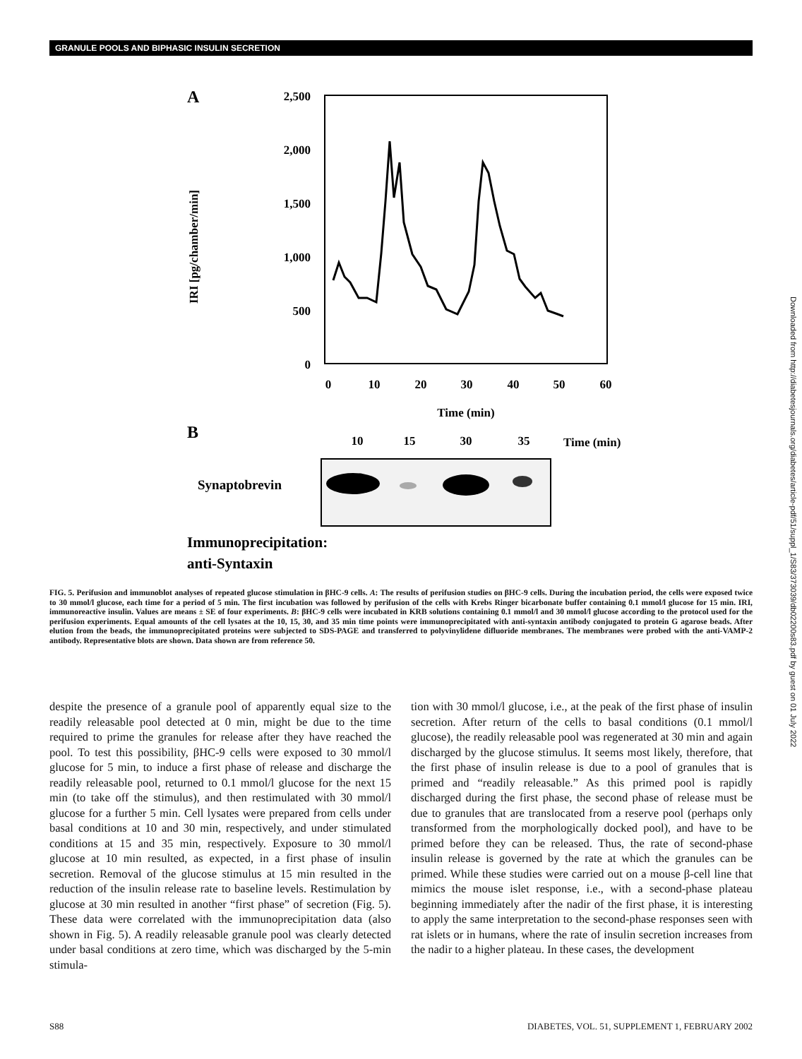GRANULE POOLS AND BIPHASIC INSULIN SECRETION
Downloaded from http://diabetesjournals.org/diabetes/article-pdf/51/suppl_1/S83/373039/db02200s83.pdf by guest on 01 July 2022
A
IRI [pg/chamber/min]
2,500
2,000
1,500
1,000
500
0
0
10
20
30
40
50
60
Time (min)
B
10
15
30
35
Time (min)
Synaptobrevin
Immunoprecipitation:
anti-Syntaxin
FIG. 5. Perifusion and immunoblot analyses of repeated glucose stimulation in βHC-9 cells. A: The results of perifusion studies on βHC-9 cells. During the incubation period, the cells were exposed twice to 30 mmol/l glucose, each time for a period of 5 min. The first incubation was followed by perifusion of the cells with Krebs Ringer bicarbonate buffer containing 0.1 mmol/l glucose for 15 min. IRI, immunoreactive insulin. Values are means ± SE of four experiments. B: βHC-9 cells were incubated in KRB solutions containing 0.1 mmol/l and 30 mmol/l glucose according to the protocol used for the perifusion experiments. Equal amounts of the cell lysates at the 10, 15, 30, and 35 min time points were immunoprecipitated with anti-syntaxin antibody conjugated to protein G agarose beads. After elution from the beads, the immunoprecipitated proteins were subjected to SDS-PAGE and transferred to polyvinylidene difluoride membranes. The membranes were probed with the anti-VAMP-2 antibody. Representative blots are shown. Data shown are from reference 50.
despite the presence of a granule pool of apparently equal size to the readily releasable pool detected at 0 min, might be due to the time required to prime the granules for release after they have reached the pool. To test this possibility, βHC-9 cells were exposed to 30 mmol/l glucose for 5 min, to induce a first phase of release and discharge the readily releasable pool, returned to 0.1 mmol/l glucose for the next 15 min (to take off the stimulus), and then restimulated with 30 mmol/l glucose for a further 5 min. Cell lysates were prepared from cells under basal conditions at 10 and 30 min, respectively, and under stimulated conditions at 15 and 35 min, respectively. Exposure to 30 mmol/l glucose at 10 min resulted, as expected, in a first phase of insulin secretion. Removal of the glucose stimulus at 15 min resulted in the reduction of the insulin release rate to baseline levels. Restimulation by glucose at 30 min resulted in another “first phase” of secretion (Fig. 5). These data were correlated with the immunoprecipitation data (also shown in Fig. 5). A readily releasable granule pool was clearly detected under basal conditions at zero time, which was discharged by the 5-min stimula-
tion with 30 mmol/l glucose, i.e., at the peak of the first phase of insulin secretion. After return of the cells to basal conditions (0.1 mmol/l glucose), the readily releasable pool was regenerated at 30 min and again discharged by the glucose stimulus. It seems most likely, therefore, that the first phase of insulin release is due to a pool of granules that is primed and “readily releasable.” As this primed pool is rapidly discharged during the first phase, the second phase of release must be due to granules that are translocated from a reserve pool (perhaps only transformed from the morphologically docked pool), and have to be primed before they can be released. Thus, the rate of second-phase insulin release is governed by the rate at which the granules can be primed. While these studies were carried out on a mouse β-cell line that mimics the mouse islet response, i.e., with a second-phase plateau beginning immediately after the nadir of the first phase, it is interesting to apply the same interpretation to the second-phase responses seen with rat islets or in humans, where the rate of insulin secretion increases from the nadir to a higher plateau. In these cases, the development
S88 DIABETES, VOL. 51, SUPPLEMENT 1, FEBRUARY 2002